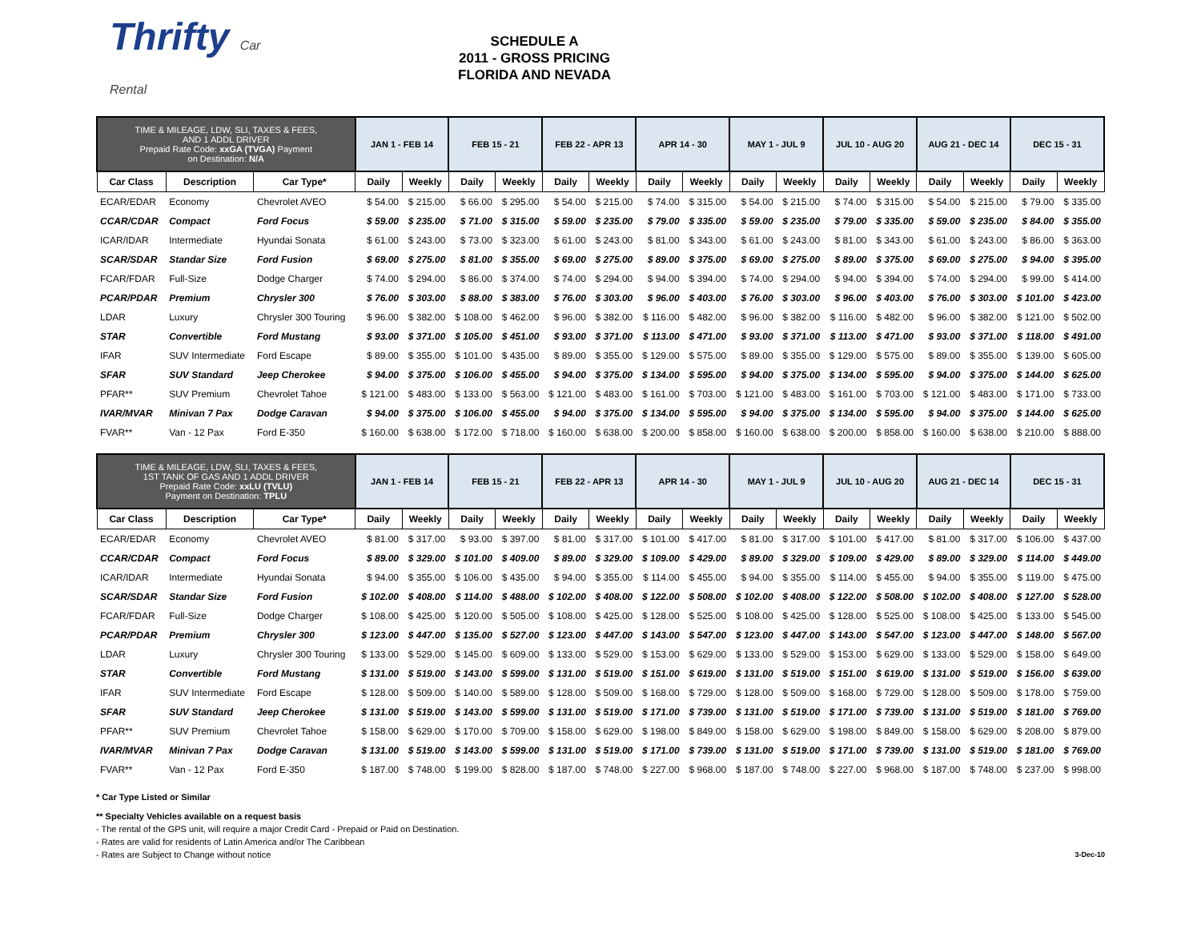Thrifty Car Rental
SCHEDULE A
2011 - GROSS PRICING
FLORIDA AND NEVADA
| TIME & MILEAGE, LDW, SLI, TAXES & FEES, AND 1 ADDL DRIVER Prepaid Rate Code: xxGA (TVGA) Payment on Destination: N/A | | | JAN 1 - FEB 14 | | FEB 15 - 21 | | FEB 22 - APR 13 | | APR 14 - 30 | | MAY 1 - JUL 9 | | JUL 10 - AUG 20 | | AUG 21 - DEC 14 | | DEC 15 - 31 | |
| --- | --- | --- | --- | --- | --- | --- | --- | --- | --- | --- | --- | --- | --- | --- | --- | --- | --- | --- |
| Car Class | Description | Car Type* | Daily | Weekly | Daily | Weekly | Daily | Weekly | Daily | Weekly | Daily | Weekly | Daily | Weekly | Daily | Weekly | Daily | Weekly |
| ECAR/EDAR | Economy | Chevrolet AVEO | $ 54.00 | $ 215.00 | $ 66.00 | $ 295.00 | $ 54.00 | $ 215.00 | $ 74.00 | $ 315.00 | $ 54.00 | $ 215.00 | $ 74.00 | $ 315.00 | $ 54.00 | $ 215.00 | $ 79.00 | $ 335.00 |
| CCAR/CDAR | Compact | Ford Focus | $ 59.00 | $ 235.00 | $ 71.00 | $ 315.00 | $ 59.00 | $ 235.00 | $ 79.00 | $ 335.00 | $ 59.00 | $ 235.00 | $ 79.00 | $ 335.00 | $ 59.00 | $ 235.00 | $ 84.00 | $ 355.00 |
| ICAR/IDAR | Intermediate | Hyundai Sonata | $ 61.00 | $ 243.00 | $ 73.00 | $ 323.00 | $ 61.00 | $ 243.00 | $ 81.00 | $ 343.00 | $ 61.00 | $ 243.00 | $ 81.00 | $ 343.00 | $ 61.00 | $ 243.00 | $ 86.00 | $ 363.00 |
| SCAR/SDAR | Standar Size | Ford Fusion | $ 69.00 | $ 275.00 | $ 81.00 | $ 355.00 | $ 69.00 | $ 275.00 | $ 89.00 | $ 375.00 | $ 69.00 | $ 275.00 | $ 89.00 | $ 375.00 | $ 69.00 | $ 275.00 | $ 94.00 | $ 395.00 |
| FCAR/FDAR | Full-Size | Dodge Charger | $ 74.00 | $ 294.00 | $ 86.00 | $ 374.00 | $ 74.00 | $ 294.00 | $ 94.00 | $ 394.00 | $ 74.00 | $ 294.00 | $ 94.00 | $ 394.00 | $ 74.00 | $ 294.00 | $ 99.00 | $ 414.00 |
| PCAR/PDAR | Premium | Chrysler 300 | $ 76.00 | $ 303.00 | $ 88.00 | $ 383.00 | $ 76.00 | $ 303.00 | $ 96.00 | $ 403.00 | $ 76.00 | $ 303.00 | $ 96.00 | $ 403.00 | $ 76.00 | $ 303.00 | $ 101.00 | $ 423.00 |
| LDAR | Luxury | Chrysler 300 Touring | $ 96.00 | $ 382.00 | $ 108.00 | $ 462.00 | $ 96.00 | $ 382.00 | $ 116.00 | $ 482.00 | $ 96.00 | $ 382.00 | $ 116.00 | $ 482.00 | $ 96.00 | $ 382.00 | $ 121.00 | $ 502.00 |
| STAR | Convertible | Ford Mustang | $ 93.00 | $ 371.00 | $ 105.00 | $ 451.00 | $ 93.00 | $ 371.00 | $ 113.00 | $ 471.00 | $ 93.00 | $ 371.00 | $ 113.00 | $ 471.00 | $ 93.00 | $ 371.00 | $ 118.00 | $ 491.00 |
| IFAR | SUV Intermediate | Ford Escape | $ 89.00 | $ 355.00 | $ 101.00 | $ 435.00 | $ 89.00 | $ 355.00 | $ 129.00 | $ 575.00 | $ 89.00 | $ 355.00 | $ 129.00 | $ 575.00 | $ 89.00 | $ 355.00 | $ 139.00 | $ 605.00 |
| SFAR | SUV Standard | Jeep Cherokee | $ 94.00 | $ 375.00 | $ 106.00 | $ 455.00 | $ 94.00 | $ 375.00 | $ 134.00 | $ 595.00 | $ 94.00 | $ 375.00 | $ 134.00 | $ 595.00 | $ 94.00 | $ 375.00 | $ 144.00 | $ 625.00 |
| PFAR** | SUV Premium | Chevrolet Tahoe | $ 121.00 | $ 483.00 | $ 133.00 | $ 563.00 | $ 121.00 | $ 483.00 | $ 161.00 | $ 703.00 | $ 121.00 | $ 483.00 | $ 161.00 | $ 703.00 | $ 121.00 | $ 483.00 | $ 171.00 | $ 733.00 |
| IVAR/MVAR | Minivan 7 Pax | Dodge Caravan | $ 94.00 | $ 375.00 | $ 106.00 | $ 455.00 | $ 94.00 | $ 375.00 | $ 134.00 | $ 595.00 | $ 94.00 | $ 375.00 | $ 134.00 | $ 595.00 | $ 94.00 | $ 375.00 | $ 144.00 | $ 625.00 |
| FVAR** | Van - 12 Pax | Ford E-350 | $ 160.00 | $ 638.00 | $ 172.00 | $ 718.00 | $ 160.00 | $ 638.00 | $ 200.00 | $ 858.00 | $ 160.00 | $ 638.00 | $ 200.00 | $ 858.00 | $ 160.00 | $ 638.00 | $ 210.00 | $ 888.00 |
| TIME & MILEAGE, LDW, SLI, TAXES & FEES, 1ST TANK OF GAS AND 1 ADDL DRIVER Prepaid Rate Code: xxLU (TVLU) Payment on Destination: TPLU | | | JAN 1 - FEB 14 | | FEB 15 - 21 | | FEB 22 - APR 13 | | APR 14 - 30 | | MAY 1 - JUL 9 | | JUL 10 - AUG 20 | | AUG 21 - DEC 14 | | DEC 15 - 31 | |
| --- | --- | --- | --- | --- | --- | --- | --- | --- | --- | --- | --- | --- | --- | --- | --- | --- | --- | --- |
| Car Class | Description | Car Type* | Daily | Weekly | Daily | Weekly | Daily | Weekly | Daily | Weekly | Daily | Weekly | Daily | Weekly | Daily | Weekly | Daily | Weekly |
| ECAR/EDAR | Economy | Chevrolet AVEO | $ 81.00 | $ 317.00 | $ 93.00 | $ 397.00 | $ 81.00 | $ 317.00 | $ 101.00 | $ 417.00 | $ 81.00 | $ 317.00 | $ 101.00 | $ 417.00 | $ 81.00 | $ 317.00 | $ 106.00 | $ 437.00 |
| CCAR/CDAR | Compact | Ford Focus | $ 89.00 | $ 329.00 | $ 101.00 | $ 409.00 | $ 89.00 | $ 329.00 | $ 109.00 | $ 429.00 | $ 89.00 | $ 329.00 | $ 109.00 | $ 429.00 | $ 89.00 | $ 329.00 | $ 114.00 | $ 449.00 |
| ICAR/IDAR | Intermediate | Hyundai Sonata | $ 94.00 | $ 355.00 | $ 106.00 | $ 435.00 | $ 94.00 | $ 355.00 | $ 114.00 | $ 455.00 | $ 94.00 | $ 355.00 | $ 114.00 | $ 455.00 | $ 94.00 | $ 355.00 | $ 119.00 | $ 475.00 |
| SCAR/SDAR | Standar Size | Ford Fusion | $ 102.00 | $ 408.00 | $ 114.00 | $ 488.00 | $ 102.00 | $ 408.00 | $ 122.00 | $ 508.00 | $ 102.00 | $ 408.00 | $ 122.00 | $ 508.00 | $ 102.00 | $ 408.00 | $ 127.00 | $ 528.00 |
| FCAR/FDAR | Full-Size | Dodge Charger | $ 108.00 | $ 425.00 | $ 120.00 | $ 505.00 | $ 108.00 | $ 425.00 | $ 128.00 | $ 525.00 | $ 108.00 | $ 425.00 | $ 128.00 | $ 525.00 | $ 108.00 | $ 425.00 | $ 133.00 | $ 545.00 |
| PCAR/PDAR | Premium | Chrysler 300 | $ 123.00 | $ 447.00 | $ 135.00 | $ 527.00 | $ 123.00 | $ 447.00 | $ 143.00 | $ 547.00 | $ 123.00 | $ 447.00 | $ 143.00 | $ 547.00 | $ 123.00 | $ 447.00 | $ 148.00 | $ 567.00 |
| LDAR | Luxury | Chrysler 300 Touring | $ 133.00 | $ 529.00 | $ 145.00 | $ 609.00 | $ 133.00 | $ 529.00 | $ 153.00 | $ 629.00 | $ 133.00 | $ 529.00 | $ 153.00 | $ 629.00 | $ 133.00 | $ 529.00 | $ 158.00 | $ 649.00 |
| STAR | Convertible | Ford Mustang | $ 131.00 | $ 519.00 | $ 143.00 | $ 599.00 | $ 131.00 | $ 519.00 | $ 151.00 | $ 619.00 | $ 131.00 | $ 519.00 | $ 151.00 | $ 619.00 | $ 131.00 | $ 519.00 | $ 156.00 | $ 639.00 |
| IFAR | SUV Intermediate | Ford Escape | $ 128.00 | $ 509.00 | $ 140.00 | $ 589.00 | $ 128.00 | $ 509.00 | $ 168.00 | $ 729.00 | $ 128.00 | $ 509.00 | $ 168.00 | $ 729.00 | $ 128.00 | $ 509.00 | $ 178.00 | $ 759.00 |
| SFAR | SUV Standard | Jeep Cherokee | $ 131.00 | $ 519.00 | $ 143.00 | $ 599.00 | $ 131.00 | $ 519.00 | $ 171.00 | $ 739.00 | $ 131.00 | $ 519.00 | $ 171.00 | $ 739.00 | $ 131.00 | $ 519.00 | $ 181.00 | $ 769.00 |
| PFAR** | SUV Premium | Chevrolet Tahoe | $ 158.00 | $ 629.00 | $ 170.00 | $ 709.00 | $ 158.00 | $ 629.00 | $ 198.00 | $ 849.00 | $ 158.00 | $ 629.00 | $ 198.00 | $ 849.00 | $ 158.00 | $ 629.00 | $ 208.00 | $ 879.00 |
| IVAR/MVAR | Minivan 7 Pax | Dodge Caravan | $ 131.00 | $ 519.00 | $ 143.00 | $ 599.00 | $ 131.00 | $ 519.00 | $ 171.00 | $ 739.00 | $ 131.00 | $ 519.00 | $ 171.00 | $ 739.00 | $ 131.00 | $ 519.00 | $ 181.00 | $ 769.00 |
| FVAR** | Van - 12 Pax | Ford E-350 | $ 187.00 | $ 748.00 | $ 199.00 | $ 828.00 | $ 187.00 | $ 748.00 | $ 227.00 | $ 968.00 | $ 187.00 | $ 748.00 | $ 227.00 | $ 968.00 | $ 187.00 | $ 748.00 | $ 237.00 | $ 998.00 |
* Car Type Listed or Similar
** Specialty Vehicles available on a request basis
- The rental of the GPS unit, will require a major Credit Card - Prepaid or Paid on Destination.
- Rates are valid for residents of Latin America and/or The Caribbean
- Rates are Subject to Change without notice 3-Dec-10